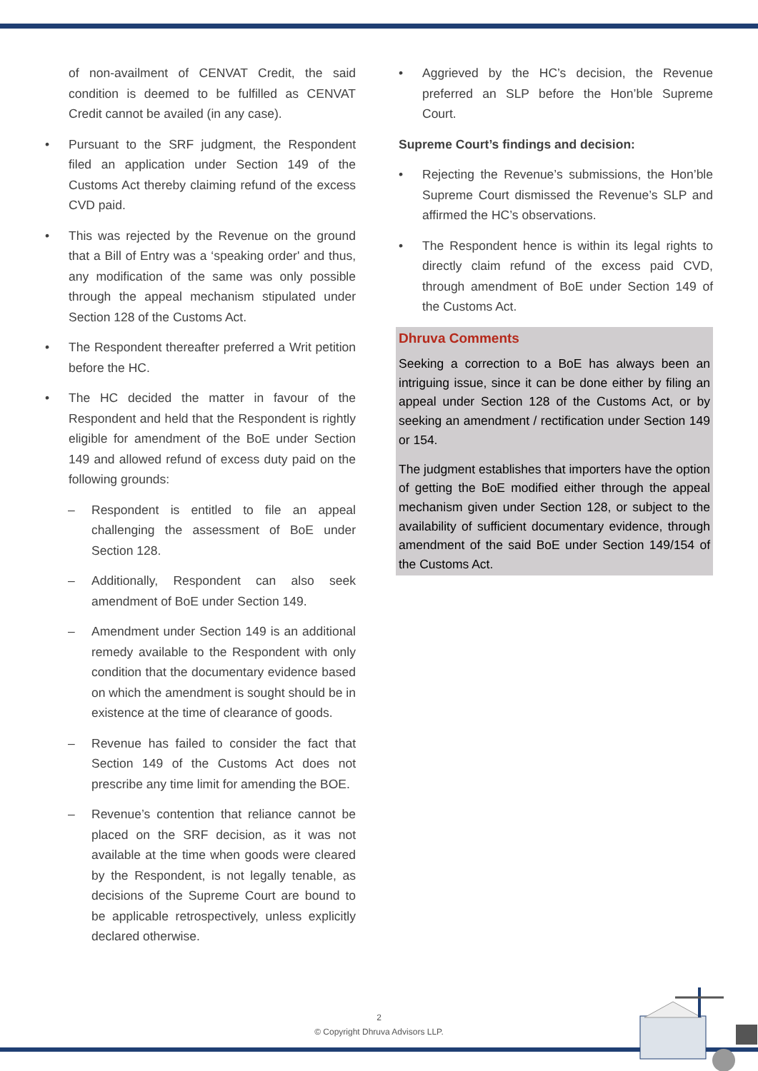of non-availment of CENVAT Credit, the said condition is deemed to be fulfilled as CENVAT Credit cannot be availed (in any case).
• Pursuant to the SRF judgment, the Respondent filed an application under Section 149 of the Customs Act thereby claiming refund of the excess CVD paid.
• This was rejected by the Revenue on the ground that a Bill of Entry was a ‘speaking order' and thus, any modification of the same was only possible through the appeal mechanism stipulated under Section 128 of the Customs Act.
• The Respondent thereafter preferred a Writ petition before the HC.
• The HC decided the matter in favour of the Respondent and held that the Respondent is rightly eligible for amendment of the BoE under Section 149 and allowed refund of excess duty paid on the following grounds:
– Respondent is entitled to file an appeal challenging the assessment of BoE under Section 128.
– Additionally, Respondent can also seek amendment of BoE under Section 149.
– Amendment under Section 149 is an additional remedy available to the Respondent with only condition that the documentary evidence based on which the amendment is sought should be in existence at the time of clearance of goods.
– Revenue has failed to consider the fact that Section 149 of the Customs Act does not prescribe any time limit for amending the BOE.
– Revenue’s contention that reliance cannot be placed on the SRF decision, as it was not available at the time when goods were cleared by the Respondent, is not legally tenable, as decisions of the Supreme Court are bound to be applicable retrospectively, unless explicitly declared otherwise.
• Aggrieved by the HC’s decision, the Revenue preferred an SLP before the Hon’ble Supreme Court.
Supreme Court’s findings and decision:
• Rejecting the Revenue’s submissions, the Hon’ble Supreme Court dismissed the Revenue’s SLP and affirmed the HC’s observations.
• The Respondent hence is within its legal rights to directly claim refund of the excess paid CVD, through amendment of BoE under Section 149 of the Customs Act.
Dhruva Comments
Seeking a correction to a BoE has always been an intriguing issue, since it can be done either by filing an appeal under Section 128 of the Customs Act, or by seeking an amendment / rectification under Section 149 or 154.
The judgment establishes that importers have the option of getting the BoE modified either through the appeal mechanism given under Section 128, or subject to the availability of sufficient documentary evidence, through amendment of the said BoE under Section 149/154 of the Customs Act.
2
© Copyright Dhruva Advisors LLP.